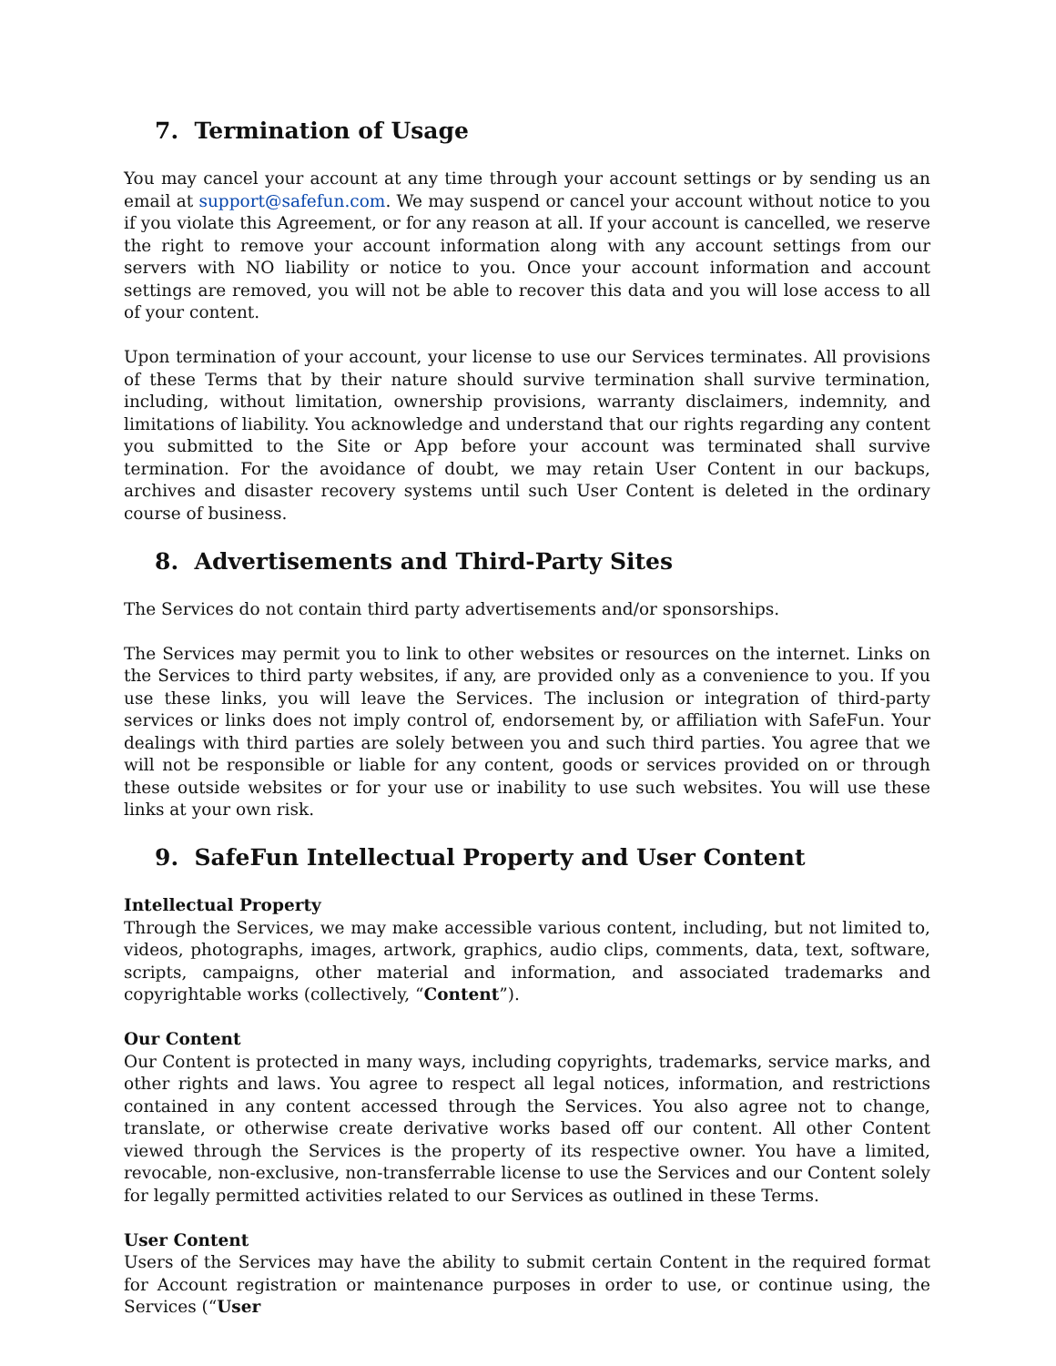7. Termination of Usage
You may cancel your account at any time through your account settings or by sending us an email at support@safefun.com. We may suspend or cancel your account without notice to you if you violate this Agreement, or for any reason at all. If your account is cancelled, we reserve the right to remove your account information along with any account settings from our servers with NO liability or notice to you. Once your account information and account settings are removed, you will not be able to recover this data and you will lose access to all of your content.
Upon termination of your account, your license to use our Services terminates. All provisions of these Terms that by their nature should survive termination shall survive termination, including, without limitation, ownership provisions, warranty disclaimers, indemnity, and limitations of liability. You acknowledge and understand that our rights regarding any content you submitted to the Site or App before your account was terminated shall survive termination. For the avoidance of doubt, we may retain User Content in our backups, archives and disaster recovery systems until such User Content is deleted in the ordinary course of business.
8. Advertisements and Third-Party Sites
The Services do not contain third party advertisements and/or sponsorships.
The Services may permit you to link to other websites or resources on the internet. Links on the Services to third party websites, if any, are provided only as a convenience to you. If you use these links, you will leave the Services. The inclusion or integration of third-party services or links does not imply control of, endorsement by, or affiliation with SafeFun. Your dealings with third parties are solely between you and such third parties. You agree that we will not be responsible or liable for any content, goods or services provided on or through these outside websites or for your use or inability to use such websites. You will use these links at your own risk.
9. SafeFun Intellectual Property and User Content
Intellectual Property
Through the Services, we may make accessible various content, including, but not limited to, videos, photographs, images, artwork, graphics, audio clips, comments, data, text, software, scripts, campaigns, other material and information, and associated trademarks and copyrightable works (collectively, “Content”).
Our Content
Our Content is protected in many ways, including copyrights, trademarks, service marks, and other rights and laws. You agree to respect all legal notices, information, and restrictions contained in any content accessed through the Services. You also agree not to change, translate, or otherwise create derivative works based off our content. All other Content viewed through the Services is the property of its respective owner. You have a limited, revocable, non-exclusive, non-transferrable license to use the Services and our Content solely for legally permitted activities related to our Services as outlined in these Terms.
User Content
Users of the Services may have the ability to submit certain Content in the required format for Account registration or maintenance purposes in order to use, or continue using, the Services (“User